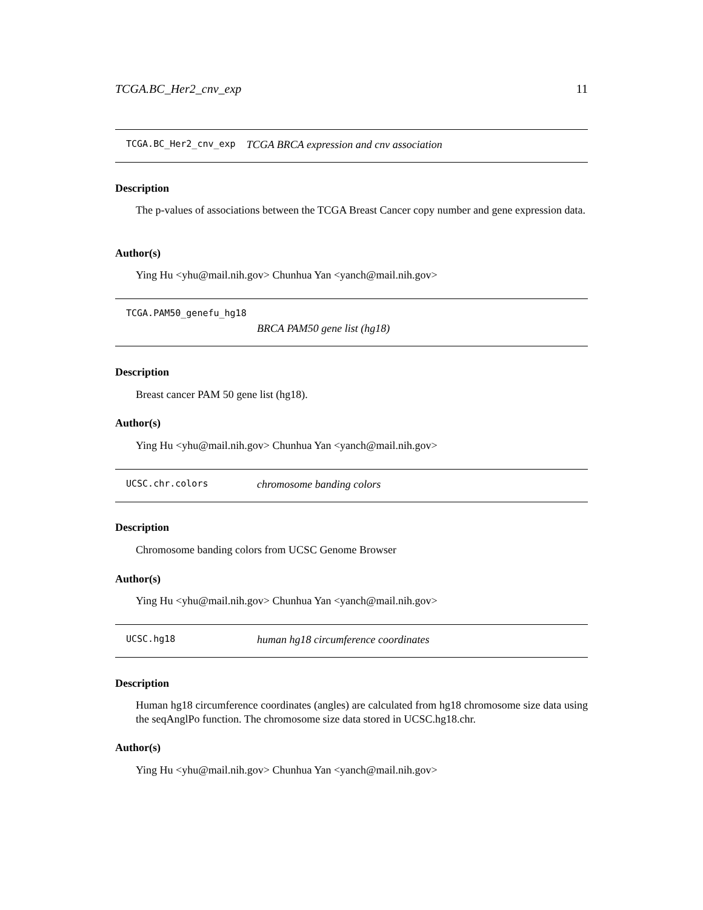TCGA.BC_Her2_cnv_exp 11
TCGA.BC_Her2_cnv_exp TCGA BRCA expression and cnv association
Description
The p-values of associations between the TCGA Breast Cancer copy number and gene expression data.
Author(s)
Ying Hu <yhu@mail.nih.gov> Chunhua Yan <yanch@mail.nih.gov>
TCGA.PAM50_genefu_hg18
BRCA PAM50 gene list (hg18)
Description
Breast cancer PAM 50 gene list (hg18).
Author(s)
Ying Hu <yhu@mail.nih.gov> Chunhua Yan <yanch@mail.nih.gov>
UCSC.chr.colors chromosome banding colors
Description
Chromosome banding colors from UCSC Genome Browser
Author(s)
Ying Hu <yhu@mail.nih.gov> Chunhua Yan <yanch@mail.nih.gov>
UCSC.hg18 human hg18 circumference coordinates
Description
Human hg18 circumference coordinates (angles) are calculated from hg18 chromosome size data using the seqAnglPo function. The chromosome size data stored in UCSC.hg18.chr.
Author(s)
Ying Hu <yhu@mail.nih.gov> Chunhua Yan <yanch@mail.nih.gov>